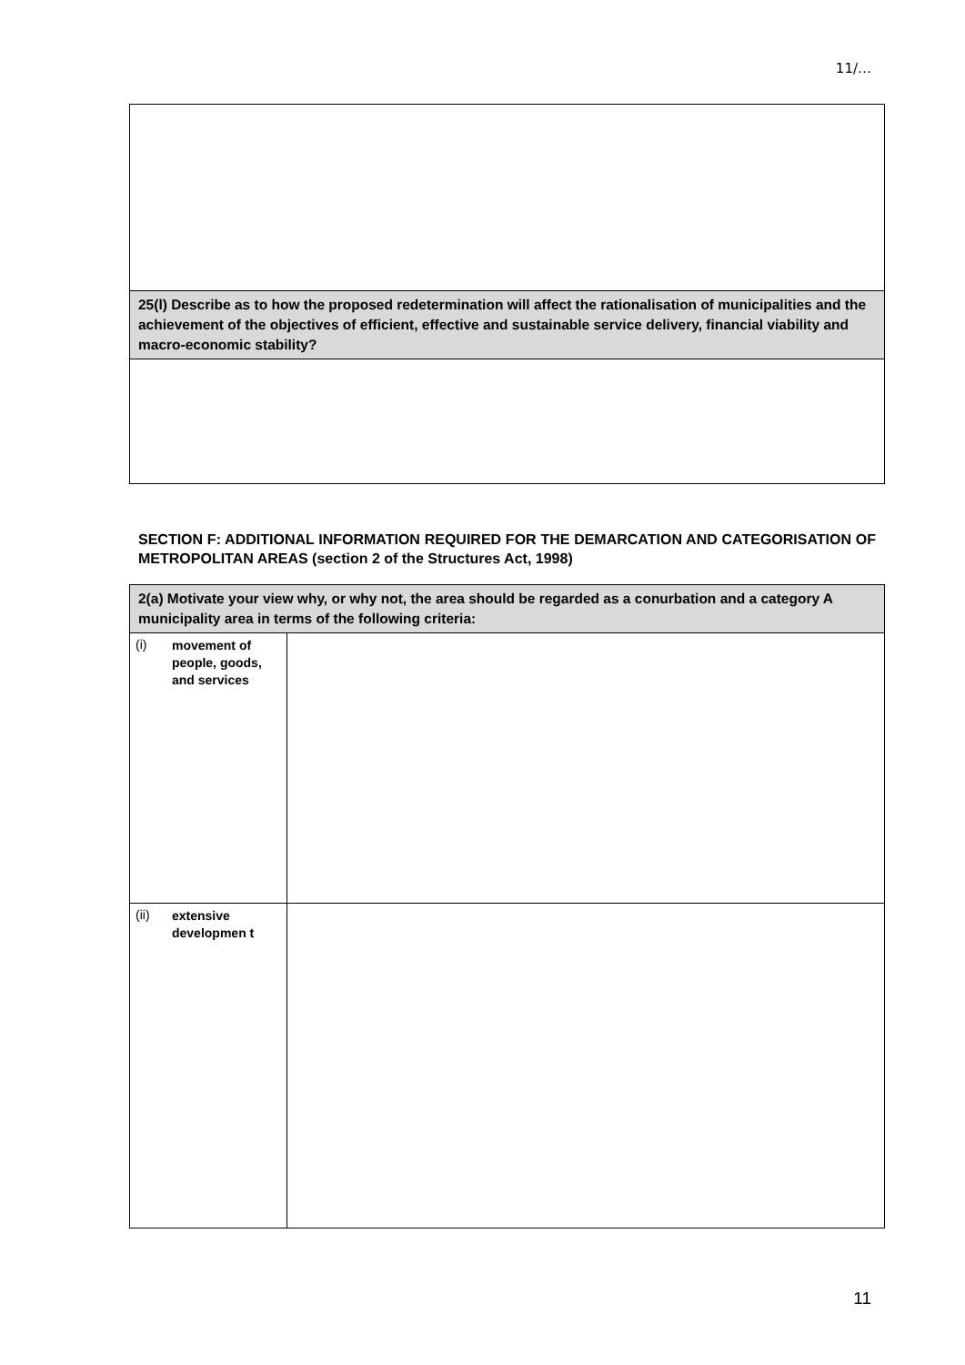11/…
| 25(l) Describe as to how the proposed redetermination will affect the rationalisation of municipalities and the achievement of the objectives of efficient, effective and sustainable service delivery, financial viability and macro-economic stability? |
SECTION F: ADDITIONAL INFORMATION REQUIRED FOR THE DEMARCATION AND CATEGORISATION OF METROPOLITAN AREAS (section 2 of the Structures Act, 1998)
| 2(a) Motivate your view why, or why not, the area should be regarded as a conurbation and a category A municipality area in terms of the following criteria: | | |
| (i) | movement of people, goods, and services | |
| (ii) | extensive developmen t | |
11